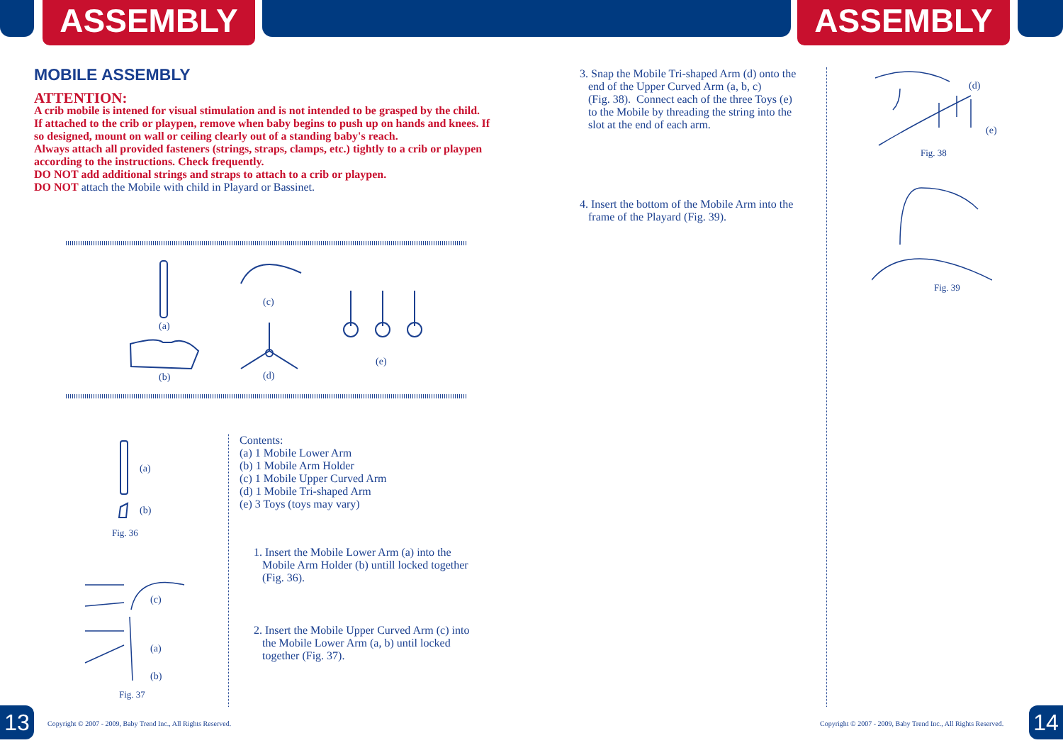ASSEMBLY ASSEMBLY
MOBILE ASSEMBLY
ATTENTION:
A crib mobile is intened for visual stimulation and is not intended to be grasped by the child.
If attached to the crib or playpen, remove when baby begins to push up on hands and knees. If so designed, mount on wall or ceiling clearly out of a standing baby's reach.
Always attach all provided fasteners (strings, straps, clamps, etc.) tightly to a crib or playpen according to the instructions. Check frequently.
DO NOT add additional strings and straps to attach to a crib or playpen.
DO NOT attach the Mobile with child in Playard or Bassinet.
(a)
(c)
(b) (d)
(e)
(a)
(b)
Fig. 36
(c)
(a)
(b)
Fig. 37
Contents:
(a) 1 Mobile Lower Arm
(b) 1 Mobile Arm Holder
(c) 1 Mobile Upper Curved Arm
(d) 1 Mobile Tri-shaped Arm
(e) 3 Toys (toys may vary)
1. Insert the Mobile Lower Arm (a) into the
Mobile Arm Holder (b) untill locked together
(Fig. 36).
2. Insert the Mobile Upper Curved Arm (c) into
the Mobile Lower Arm (a, b) until locked
together (Fig. 37).
3. Snap the Mobile Tri-shaped Arm (d) onto the
end of the Upper Curved Arm (a, b, c)
(Fig. 38). Connect each of the three Toys (e)
to the Mobile by threading the string into the
slot at the end of each arm.
4. Insert the bottom of the Mobile Arm into the
frame of the Playard (Fig. 39).
(d)
(e)
Fig. 38
Fig. 39
13 14
Copyright © 2007 - 2009, Baby Trend Inc., All Rights Reserved.
Copyright © 2007 - 2009, Baby Trend Inc., All Rights Reserved.